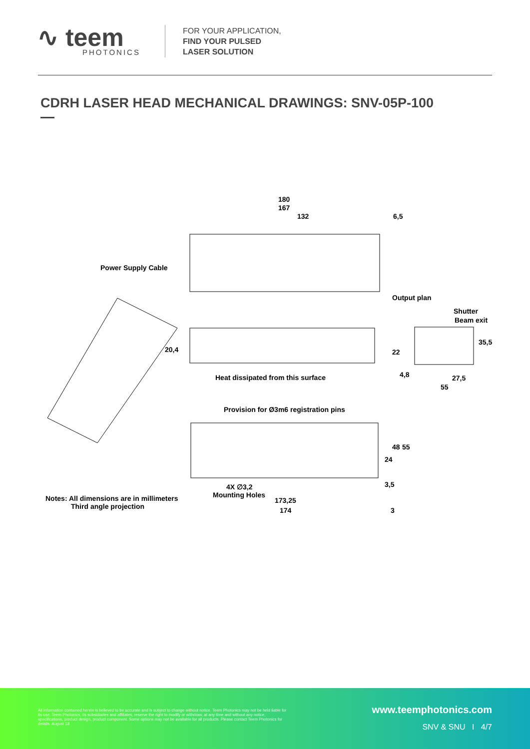∿ teem
PHOTONICS
FOR YOUR APPLICATION,
FIND YOUR PULSED
LASER SOLUTION
CDRH LASER HEAD MECHANICAL DRAWINGS: SNV-05P-100
180
167
132 6,5
Power Supply Cable
Output plan
Shutter
Beam exit
20,4 22
35,5
Heat dissipated from this surface
4,8 27,5
55
Provision for Ø3m6 registration pins
48 55
24
3,5
4X ∅3,2
Mounting Holes
173,25
174 3
Notes: All dimensions are in millimeters
Third angle projection
All information contained herein is believed to be accurate and is subject to change without notice. Teem Photonics may not be held liable for its use. Teem Photonics, its subsidiaries and affiliates, reserve the right to modify or withdraw, at any time and without any notice, specifications, product design, product component. Some options may not be available for all products. Please contact Teem Photonics for details. August 18
www.teemphotonics.com
SNV & SNU I 4/7